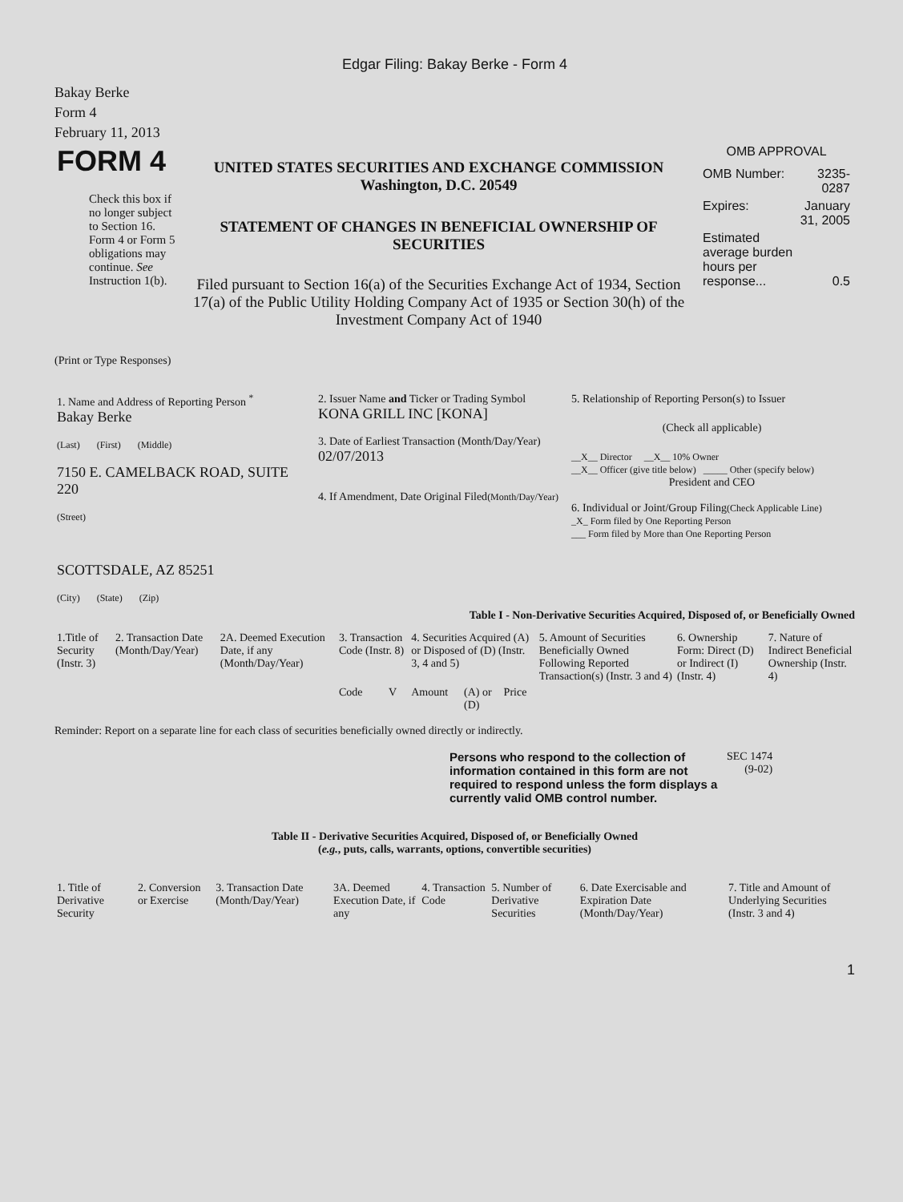Edgar Filing: Bakay Berke - Form 4
Bakay Berke
Form 4
February 11, 2013
| FORM 4 Check this box if no longer subject to Section 16. Form 4 or Form 5 obligations may continue. See Instruction 1(b). | UNITED STATES SECURITIES AND EXCHANGE COMMISSION Washington, D.C. 20549 STATEMENT OF CHANGES IN BENEFICIAL OWNERSHIP OF SECURITIES Filed pursuant to Section 16(a) of the Securities Exchange Act of 1934, Section 17(a) of the Public Utility Holding Company Act of 1935 or Section 30(h) of the Investment Company Act of 1940 | OMB APPROVAL / OMB Number: / 3235-0287 / / Expires: / January 31, 2005 / / Estimated average burden hours per response... / 0.5 / |
(Print or Type Responses)
| 1. Name and Address of Reporting Person <sup>*</sup> Bakay Berke (Last) (First) (Middle) 7150 E. CAMELBACK ROAD, SUITE 220 (Street) SCOTTSDALE, AZ 85251 (City) (State) (Zip) | 2. Issuer Name and Ticker or Trading Symbol KONA GRILL INC [KONA] 3. Date of Earliest Transaction (Month/Day/Year) 02/07/2013 4. If Amendment, Date Original Filed (Month/Day/Year) | 5. Relationship of Reporting Person(s) to Issuer (Check all applicable) __X__ Director __X__ 10% Owner __X__ Officer (give title below) _____ Other (specify below) President and CEO 6. Individual or Joint/Group Filing (Check Applicable Line) _X_ Form filed by One Reporting Person ___ Form filed by More than One Reporting Person |
Table I - Non-Derivative Securities Acquired, Disposed of, or Beneficially Owned
| 1.Title of Security (Instr. 3) | 2. Transaction Date (Month/Day/Year) | 2A. Deemed Execution Date, if any (Month/Day/Year) | 3. Transaction Code (Instr. 8) | | 4. Securities Acquired (A) or Disposed of (D) (Instr. 3, 4 and 5) | | | 5. Amount of Securities Beneficially Owned Following Reported Transaction(s) (Instr. 3 and 4) | 6. Ownership Form: Direct (D) or Indirect (I) (Instr. 4) | 7. Nature of Indirect Beneficial Ownership (Instr. 4) |
| --- | --- | --- | --- | --- | --- | --- | --- | --- | --- | --- |
| | | | Code | V | Amount | (A) or (D) | Price | | | |
Reminder: Report on a separate line for each class of securities beneficially owned directly or indirectly.
| Persons who respond to the collection of information contained in this form are not required to respond unless the form displays a currently valid OMB control number. | SEC 1474 (9-02) |
Table II - Derivative Securities Acquired, Disposed of, or Beneficially Owned
(e.g., puts, calls, warrants, options, convertible securities)
| 1. Title of Derivative Security | 2. Conversion or Exercise | 3. Transaction Date (Month/Day/Year) | 3A. Deemed Execution Date, if any | 4. Transaction Code | 5. Number of Derivative Securities | 6. Date Exercisable and Expiration Date (Month/Day/Year) | 7. Title and Amount of Underlying Securities (Instr. 3 and 4) |
| --- | --- | --- | --- | --- | --- | --- | --- |
1